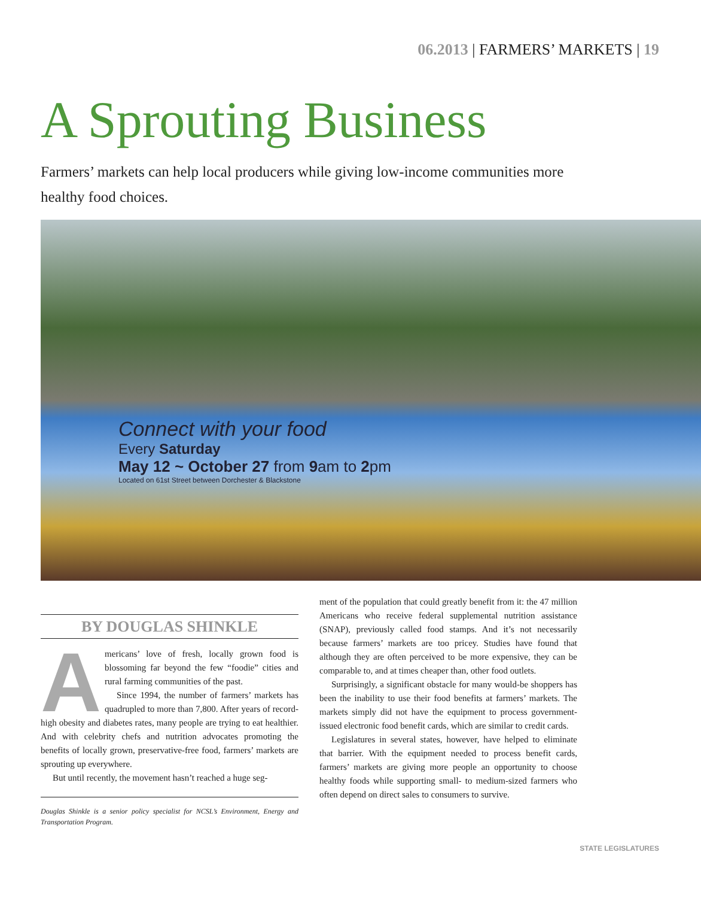06.2013 | FARMERS’ MARKETS | 19
A Sprouting Business
Farmers’ markets can help local producers while giving low-income communities more healthy food choices.
Connect with your food
Every Saturday
May 12 ~ October 27 from 9am to 2pm
Located on 61st Street between Dorchester & Blackstone
BY DOUGLAS SHINKLE
Americans’ love of fresh, locally grown food is blossoming far beyond the few “foodie” cities and rural farming communities of the past.
Since 1994, the number of farmers’ markets has quadrupled to more than 7,800. After years of record-high obesity and diabetes rates, many people are trying to eat healthier. And with celebrity chefs and nutrition advocates promoting the benefits of locally grown, preservative-free food, farmers’ markets are sprouting up everywhere.
But until recently, the movement hasn’t reached a huge seg-
Douglas Shinkle is a senior policy specialist for NCSL’s Environment, Energy and Transportation Program.
ment of the population that could greatly benefit from it: the 47 million Americans who receive federal supplemental nutrition assistance (SNAP), previously called food stamps. And it’s not necessarily because farmers’ markets are too pricey. Studies have found that although they are often perceived to be more expensive, they can be comparable to, and at times cheaper than, other food outlets.
Surprisingly, a significant obstacle for many would-be shoppers has been the inability to use their food benefits at farmers’ markets. The markets simply did not have the equipment to process government-issued electronic food benefit cards, which are similar to credit cards.
Legislatures in several states, however, have helped to eliminate that barrier. With the equipment needed to process benefit cards, farmers’ markets are giving more people an opportunity to choose healthy foods while supporting small- to medium-sized farmers who often depend on direct sales to consumers to survive.
STATE LEGISLATURES